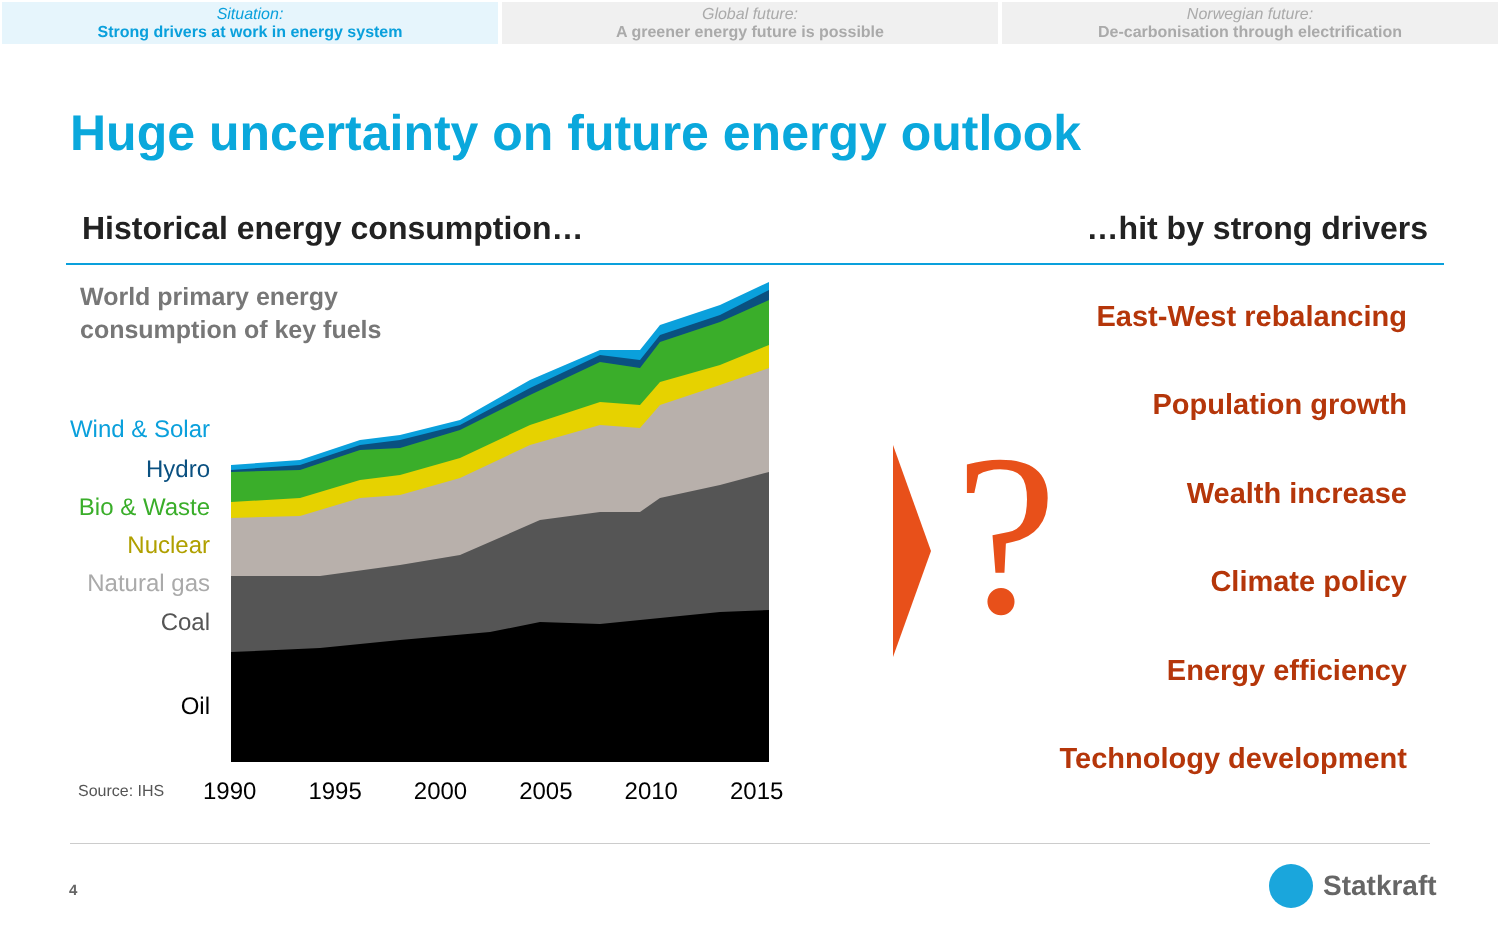Situation:
Strong drivers at work in energy system
Global future:
A greener energy future is possible
Norwegian future:
De-carbonisation through electrification
Huge uncertainty on future energy outlook
Historical energy consumption… …hit by strong drivers
World primary energy
consumption of key fuels
Wind & Solar
Hydro
Bio & Waste
Nuclear
Natural gas
Coal
Oil
Source: IHS 1990 1995 2000 2005 2010 2015
?
East-West rebalancing
Population growth
Wealth increase
Climate policy
Energy efficiency
Technology development
4 Statkraft